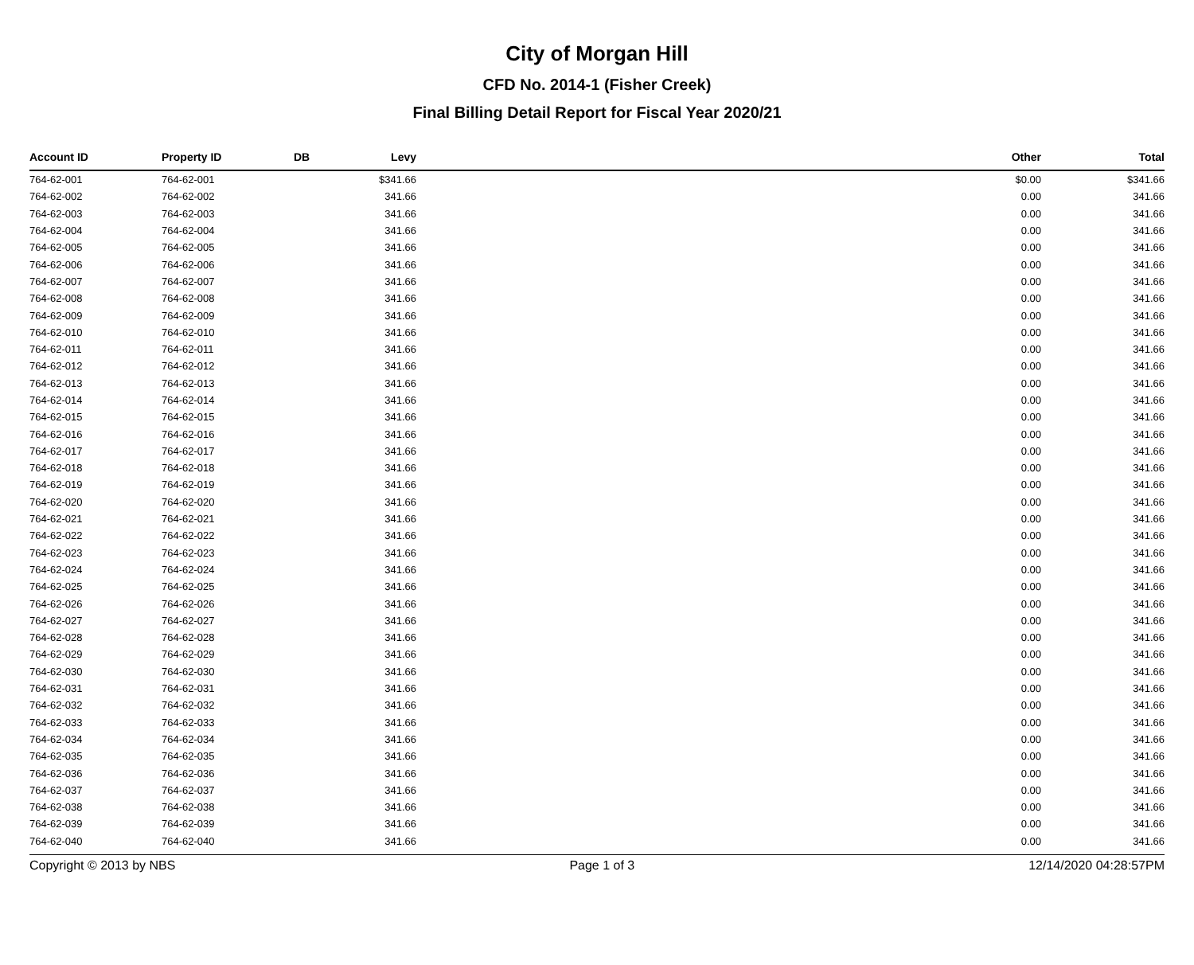City of Morgan Hill
CFD No. 2014-1 (Fisher Creek)
Final Billing Detail Report for Fiscal Year 2020/21
| Account ID | Property ID | DB | Levy | | Other | Total |
| --- | --- | --- | --- | --- | --- | --- |
| 764-62-001 | 764-62-001 | | $341.66 | | $0.00 | $341.66 |
| 764-62-002 | 764-62-002 | | 341.66 | | 0.00 | 341.66 |
| 764-62-003 | 764-62-003 | | 341.66 | | 0.00 | 341.66 |
| 764-62-004 | 764-62-004 | | 341.66 | | 0.00 | 341.66 |
| 764-62-005 | 764-62-005 | | 341.66 | | 0.00 | 341.66 |
| 764-62-006 | 764-62-006 | | 341.66 | | 0.00 | 341.66 |
| 764-62-007 | 764-62-007 | | 341.66 | | 0.00 | 341.66 |
| 764-62-008 | 764-62-008 | | 341.66 | | 0.00 | 341.66 |
| 764-62-009 | 764-62-009 | | 341.66 | | 0.00 | 341.66 |
| 764-62-010 | 764-62-010 | | 341.66 | | 0.00 | 341.66 |
| 764-62-011 | 764-62-011 | | 341.66 | | 0.00 | 341.66 |
| 764-62-012 | 764-62-012 | | 341.66 | | 0.00 | 341.66 |
| 764-62-013 | 764-62-013 | | 341.66 | | 0.00 | 341.66 |
| 764-62-014 | 764-62-014 | | 341.66 | | 0.00 | 341.66 |
| 764-62-015 | 764-62-015 | | 341.66 | | 0.00 | 341.66 |
| 764-62-016 | 764-62-016 | | 341.66 | | 0.00 | 341.66 |
| 764-62-017 | 764-62-017 | | 341.66 | | 0.00 | 341.66 |
| 764-62-018 | 764-62-018 | | 341.66 | | 0.00 | 341.66 |
| 764-62-019 | 764-62-019 | | 341.66 | | 0.00 | 341.66 |
| 764-62-020 | 764-62-020 | | 341.66 | | 0.00 | 341.66 |
| 764-62-021 | 764-62-021 | | 341.66 | | 0.00 | 341.66 |
| 764-62-022 | 764-62-022 | | 341.66 | | 0.00 | 341.66 |
| 764-62-023 | 764-62-023 | | 341.66 | | 0.00 | 341.66 |
| 764-62-024 | 764-62-024 | | 341.66 | | 0.00 | 341.66 |
| 764-62-025 | 764-62-025 | | 341.66 | | 0.00 | 341.66 |
| 764-62-026 | 764-62-026 | | 341.66 | | 0.00 | 341.66 |
| 764-62-027 | 764-62-027 | | 341.66 | | 0.00 | 341.66 |
| 764-62-028 | 764-62-028 | | 341.66 | | 0.00 | 341.66 |
| 764-62-029 | 764-62-029 | | 341.66 | | 0.00 | 341.66 |
| 764-62-030 | 764-62-030 | | 341.66 | | 0.00 | 341.66 |
| 764-62-031 | 764-62-031 | | 341.66 | | 0.00 | 341.66 |
| 764-62-032 | 764-62-032 | | 341.66 | | 0.00 | 341.66 |
| 764-62-033 | 764-62-033 | | 341.66 | | 0.00 | 341.66 |
| 764-62-034 | 764-62-034 | | 341.66 | | 0.00 | 341.66 |
| 764-62-035 | 764-62-035 | | 341.66 | | 0.00 | 341.66 |
| 764-62-036 | 764-62-036 | | 341.66 | | 0.00 | 341.66 |
| 764-62-037 | 764-62-037 | | 341.66 | | 0.00 | 341.66 |
| 764-62-038 | 764-62-038 | | 341.66 | | 0.00 | 341.66 |
| 764-62-039 | 764-62-039 | | 341.66 | | 0.00 | 341.66 |
| 764-62-040 | 764-62-040 | | 341.66 | | 0.00 | 341.66 |
Copyright © 2013 by NBS Page 1 of 3 12/14/2020 04:28:57PM